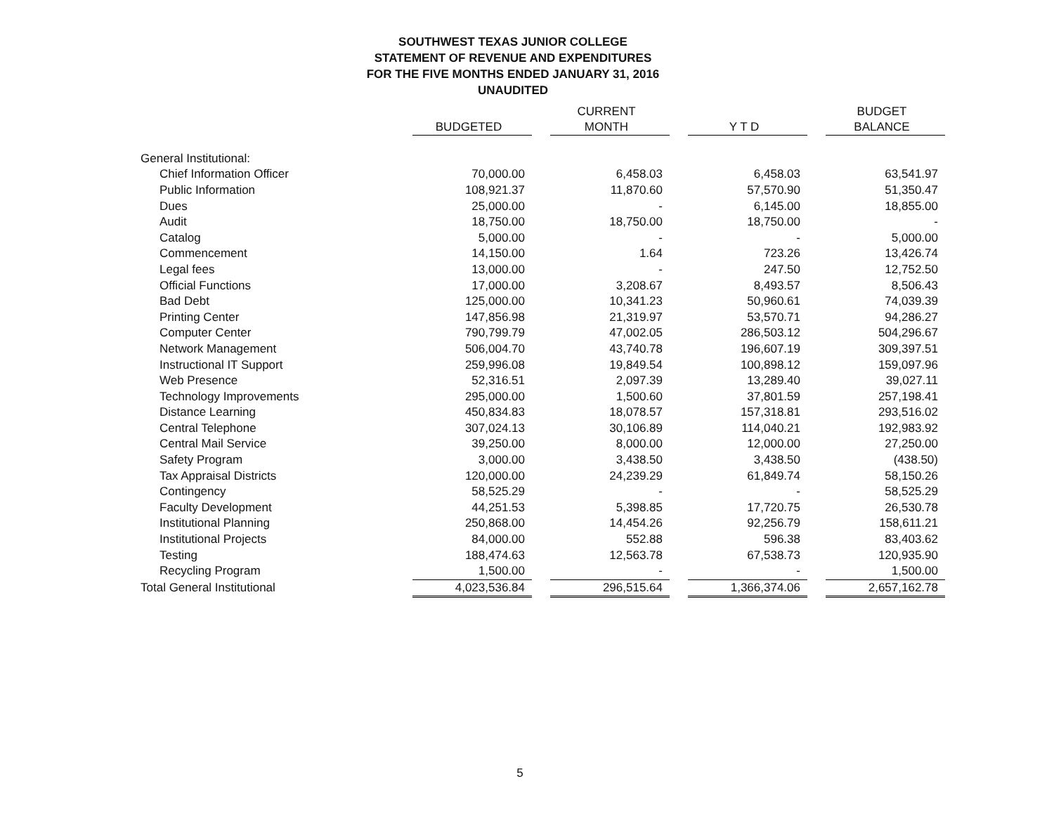SOUTHWEST TEXAS JUNIOR COLLEGE
STATEMENT OF REVENUE AND EXPENDITURES
FOR THE FIVE MONTHS ENDED JANUARY 31, 2016
UNAUDITED
| | BUDGETED | | CURRENT MONTH | | Y T D | | BUDGET BALANCE |
| --- | --- | --- | --- | --- | --- | --- | --- |
| General Institutional: | | | | | | | |
| Chief Information Officer | 70,000.00 | | 6,458.03 | | 6,458.03 | | 63,541.97 |
| Public Information | 108,921.37 | | 11,870.60 | | 57,570.90 | | 51,350.47 |
| Dues | 25,000.00 | | - | | 6,145.00 | | 18,855.00 |
| Audit | 18,750.00 | | 18,750.00 | | 18,750.00 | | - |
| Catalog | 5,000.00 | | - | | - | | 5,000.00 |
| Commencement | 14,150.00 | | 1.64 | | 723.26 | | 13,426.74 |
| Legal fees | 13,000.00 | | - | | 247.50 | | 12,752.50 |
| Official Functions | 17,000.00 | | 3,208.67 | | 8,493.57 | | 8,506.43 |
| Bad Debt | 125,000.00 | | 10,341.23 | | 50,960.61 | | 74,039.39 |
| Printing Center | 147,856.98 | | 21,319.97 | | 53,570.71 | | 94,286.27 |
| Computer Center | 790,799.79 | | 47,002.05 | | 286,503.12 | | 504,296.67 |
| Network Management | 506,004.70 | | 43,740.78 | | 196,607.19 | | 309,397.51 |
| Instructional IT Support | 259,996.08 | | 19,849.54 | | 100,898.12 | | 159,097.96 |
| Web Presence | 52,316.51 | | 2,097.39 | | 13,289.40 | | 39,027.11 |
| Technology Improvements | 295,000.00 | | 1,500.60 | | 37,801.59 | | 257,198.41 |
| Distance Learning | 450,834.83 | | 18,078.57 | | 157,318.81 | | 293,516.02 |
| Central Telephone | 307,024.13 | | 30,106.89 | | 114,040.21 | | 192,983.92 |
| Central Mail Service | 39,250.00 | | 8,000.00 | | 12,000.00 | | 27,250.00 |
| Safety Program | 3,000.00 | | 3,438.50 | | 3,438.50 | | (438.50) |
| Tax Appraisal Districts | 120,000.00 | | 24,239.29 | | 61,849.74 | | 58,150.26 |
| Contingency | 58,525.29 | | - | | - | | 58,525.29 |
| Faculty Development | 44,251.53 | | 5,398.85 | | 17,720.75 | | 26,530.78 |
| Institutional Planning | 250,868.00 | | 14,454.26 | | 92,256.79 | | 158,611.21 |
| Institutional Projects | 84,000.00 | | 552.88 | | 596.38 | | 83,403.62 |
| Testing | 188,474.63 | | 12,563.78 | | 67,538.73 | | 120,935.90 |
| Recycling Program | 1,500.00 | | - | | - | | 1,500.00 |
| Total General Institutional | 4,023,536.84 | | 296,515.64 | | 1,366,374.06 | | 2,657,162.78 |
5